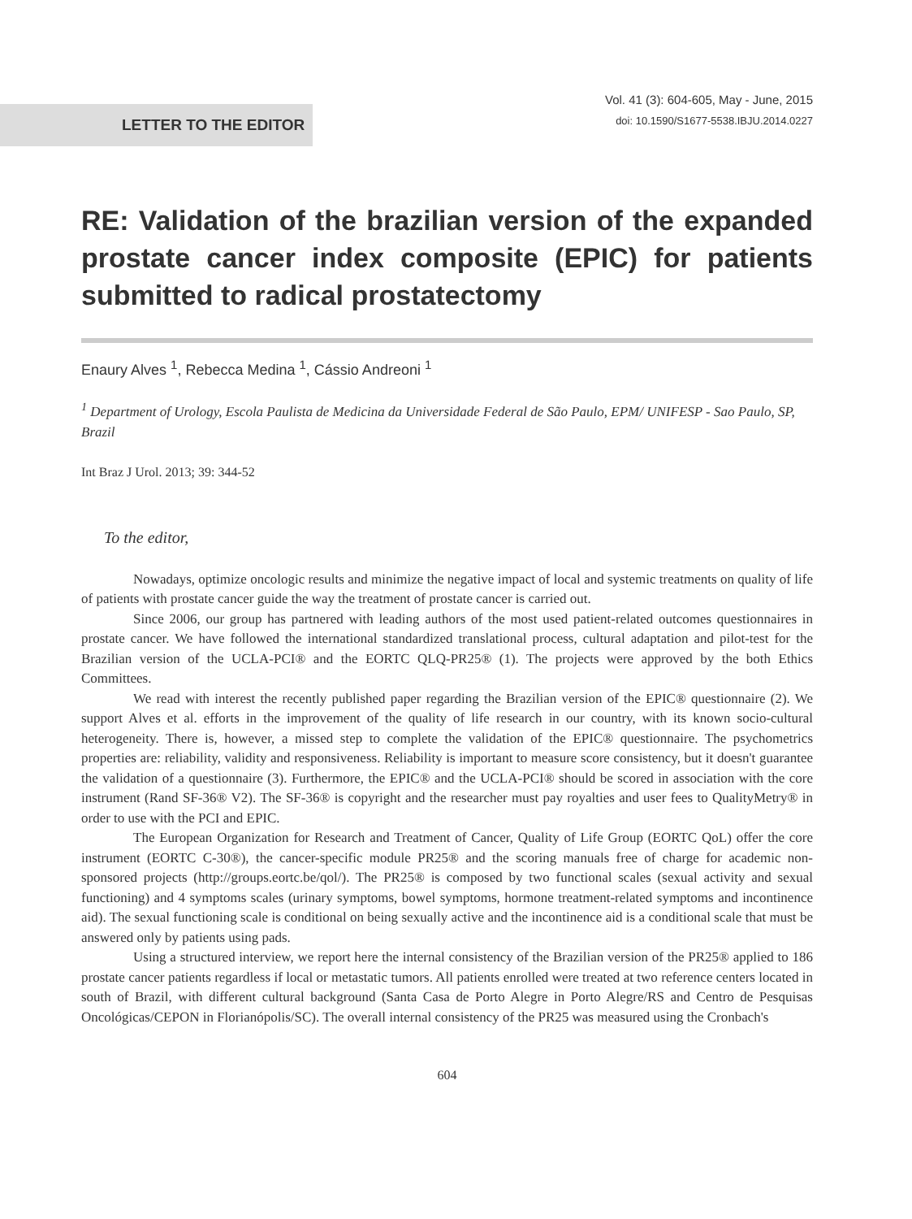LETTER TO THE EDITOR
Vol. 41 (3): 604-605, May - June, 2015
doi: 10.1590/S1677-5538.IBJU.2014.0227
RE: Validation of the brazilian version of the expanded prostate cancer index composite (EPIC) for patients submitted to radical prostatectomy
Enaury Alves <sup>1</sup>, Rebecca Medina <sup>1</sup>, Cássio Andreoni <sup>1</sup>
<sup>1</sup> Department of Urology, Escola Paulista de Medicina da Universidade Federal de São Paulo, EPM/ UNIFESP - Sao Paulo, SP, Brazil
Int Braz J Urol. 2013; 39: 344-52
To the editor,
Nowadays, optimize oncologic results and minimize the negative impact of local and systemic treatments on quality of life of patients with prostate cancer guide the way the treatment of prostate cancer is carried out.
Since 2006, our group has partnered with leading authors of the most used patient-related outcomes questionnaires in prostate cancer. We have followed the international standardized translational process, cultural adaptation and pilot-test for the Brazilian version of the UCLA-PCI® and the EORTC QLQ-PR25® (1). The projects were approved by the both Ethics Committees.
We read with interest the recently published paper regarding the Brazilian version of the EPIC® questionnaire (2). We support Alves et al. efforts in the improvement of the quality of life research in our country, with its known socio-cultural heterogeneity. There is, however, a missed step to complete the validation of the EPIC® questionnaire. The psychometrics properties are: reliability, validity and responsiveness. Reliability is important to measure score consistency, but it doesn't guarantee the validation of a questionnaire (3). Furthermore, the EPIC® and the UCLA-PCI® should be scored in association with the core instrument (Rand SF-36® V2). The SF-36® is copyright and the researcher must pay royalties and user fees to QualityMetry® in order to use with the PCI and EPIC.
The European Organization for Research and Treatment of Cancer, Quality of Life Group (EORTC QoL) offer the core instrument (EORTC C-30®), the cancer-specific module PR25® and the scoring manuals free of charge for academic non-sponsored projects (http://groups.eortc.be/qol/). The PR25® is composed by two functional scales (sexual activity and sexual functioning) and 4 symptoms scales (urinary symptoms, bowel symptoms, hormone treatment-related symptoms and incontinence aid). The sexual functioning scale is conditional on being sexually active and the incontinence aid is a conditional scale that must be answered only by patients using pads.
Using a structured interview, we report here the internal consistency of the Brazilian version of the PR25® applied to 186 prostate cancer patients regardless if local or metastatic tumors. All patients enrolled were treated at two reference centers located in south of Brazil, with different cultural background (Santa Casa de Porto Alegre in Porto Alegre/RS and Centro de Pesquisas Oncológicas/CEPON in Florianópolis/SC). The overall internal consistency of the PR25 was measured using the Cronbach's
604